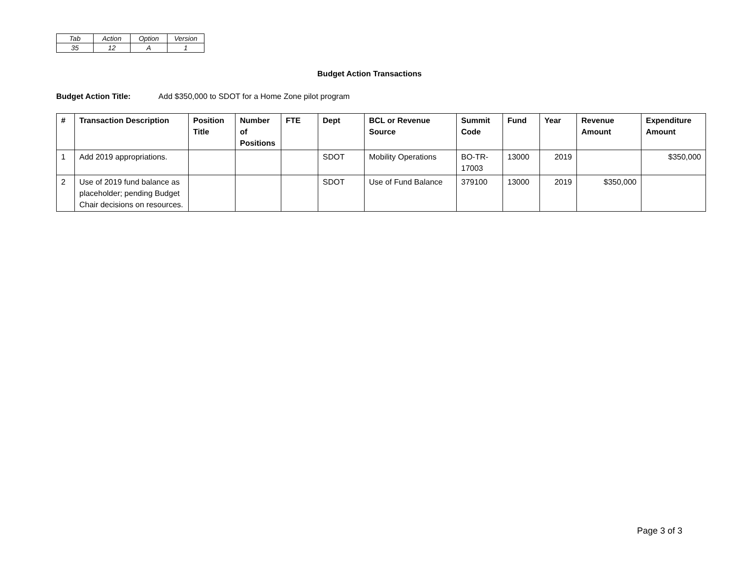| Tab | Action | Option | Version |
| 35 | 12 | A | 1 |
Budget Action Transactions
Budget Action Title: Add $350,000 to SDOT for a Home Zone pilot program
| # | Transaction Description | Position Title | Number of Positions | FTE | Dept | BCL or Revenue Source | Summit Code | Fund | Year | Revenue Amount | Expenditure Amount |
| --- | --- | --- | --- | --- | --- | --- | --- | --- | --- | --- | --- |
| 1 | Add 2019 appropriations. | | | | SDOT | Mobility Operations | BO-TR-17003 | 13000 | 2019 | | $350,000 |
| 2 | Use of 2019 fund balance as placeholder; pending Budget Chair decisions on resources. | | | | SDOT | Use of Fund Balance | 379100 | 13000 | 2019 | $350,000 | |
Page 3 of 3